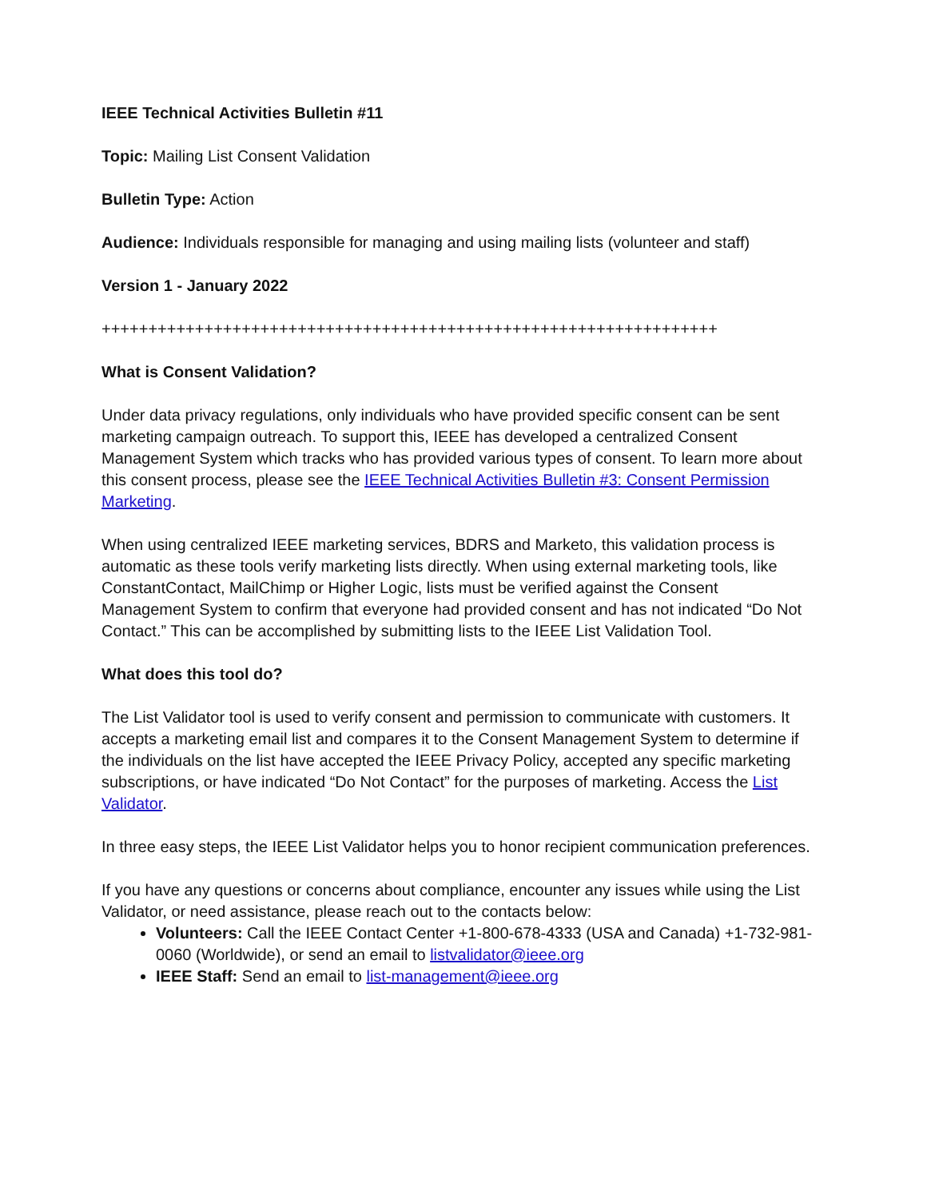IEEE Technical Activities Bulletin #11
Topic: Mailing List Consent Validation
Bulletin Type: Action
Audience: Individuals responsible for managing and using mailing lists (volunteer and staff)
Version 1 - January 2022
++++++++++++++++++++++++++++++++++++++++++++++++++++++++++++++++++
What is Consent Validation?
Under data privacy regulations, only individuals who have provided specific consent can be sent marketing campaign outreach. To support this, IEEE has developed a centralized Consent Management System which tracks who has provided various types of consent. To learn more about this consent process, please see the IEEE Technical Activities Bulletin #3: Consent Permission Marketing.
When using centralized IEEE marketing services, BDRS and Marketo, this validation process is automatic as these tools verify marketing lists directly. When using external marketing tools, like ConstantContact, MailChimp or Higher Logic, lists must be verified against the Consent Management System to confirm that everyone had provided consent and has not indicated “Do Not Contact.” This can be accomplished by submitting lists to the IEEE List Validation Tool.
What does this tool do?
The List Validator tool is used to verify consent and permission to communicate with customers. It accepts a marketing email list and compares it to the Consent Management System to determine if the individuals on the list have accepted the IEEE Privacy Policy, accepted any specific marketing subscriptions, or have indicated “Do Not Contact” for the purposes of marketing. Access the List Validator.
In three easy steps, the IEEE List Validator helps you to honor recipient communication preferences.
If you have any questions or concerns about compliance, encounter any issues while using the List Validator, or need assistance, please reach out to the contacts below:
Volunteers: Call the IEEE Contact Center +1-800-678-4333 (USA and Canada) +1-732-981-0060 (Worldwide), or send an email to listvalidator@ieee.org
IEEE Staff: Send an email to list-management@ieee.org